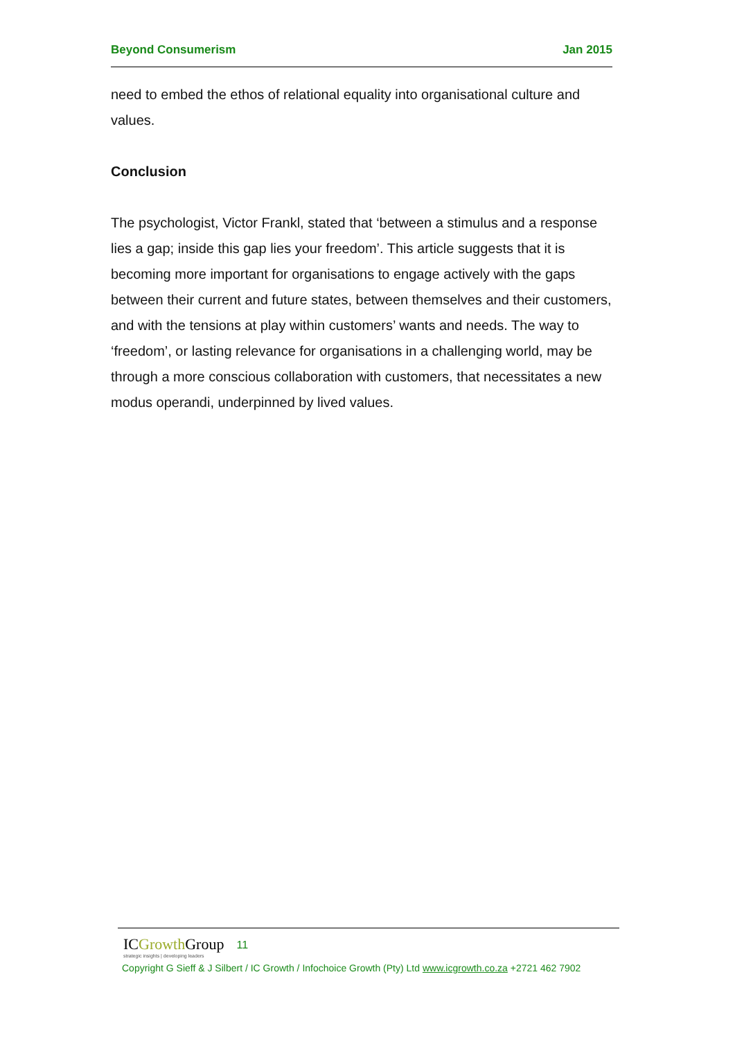Beyond Consumerism Jan 2015
need to embed the ethos of relational equality into organisational culture and values.
Conclusion
The psychologist, Victor Frankl, stated that ‘between a stimulus and a response lies a gap; inside this gap lies your freedom’. This article suggests that it is becoming more important for organisations to engage actively with the gaps between their current and future states, between themselves and their customers, and with the tensions at play within customers’ wants and needs. The way to ‘freedom’, or lasting relevance for organisations in a challenging world, may be through a more conscious collaboration with customers, that necessitates a new modus operandi, underpinned by lived values.
ICGrowth Group
strategic insights | developing leaders
11
Copyright G Sieff & J Silbert / IC Growth / Infochoice Growth (Pty) Ltd www.icgrowth.co.za +2721 462 7902